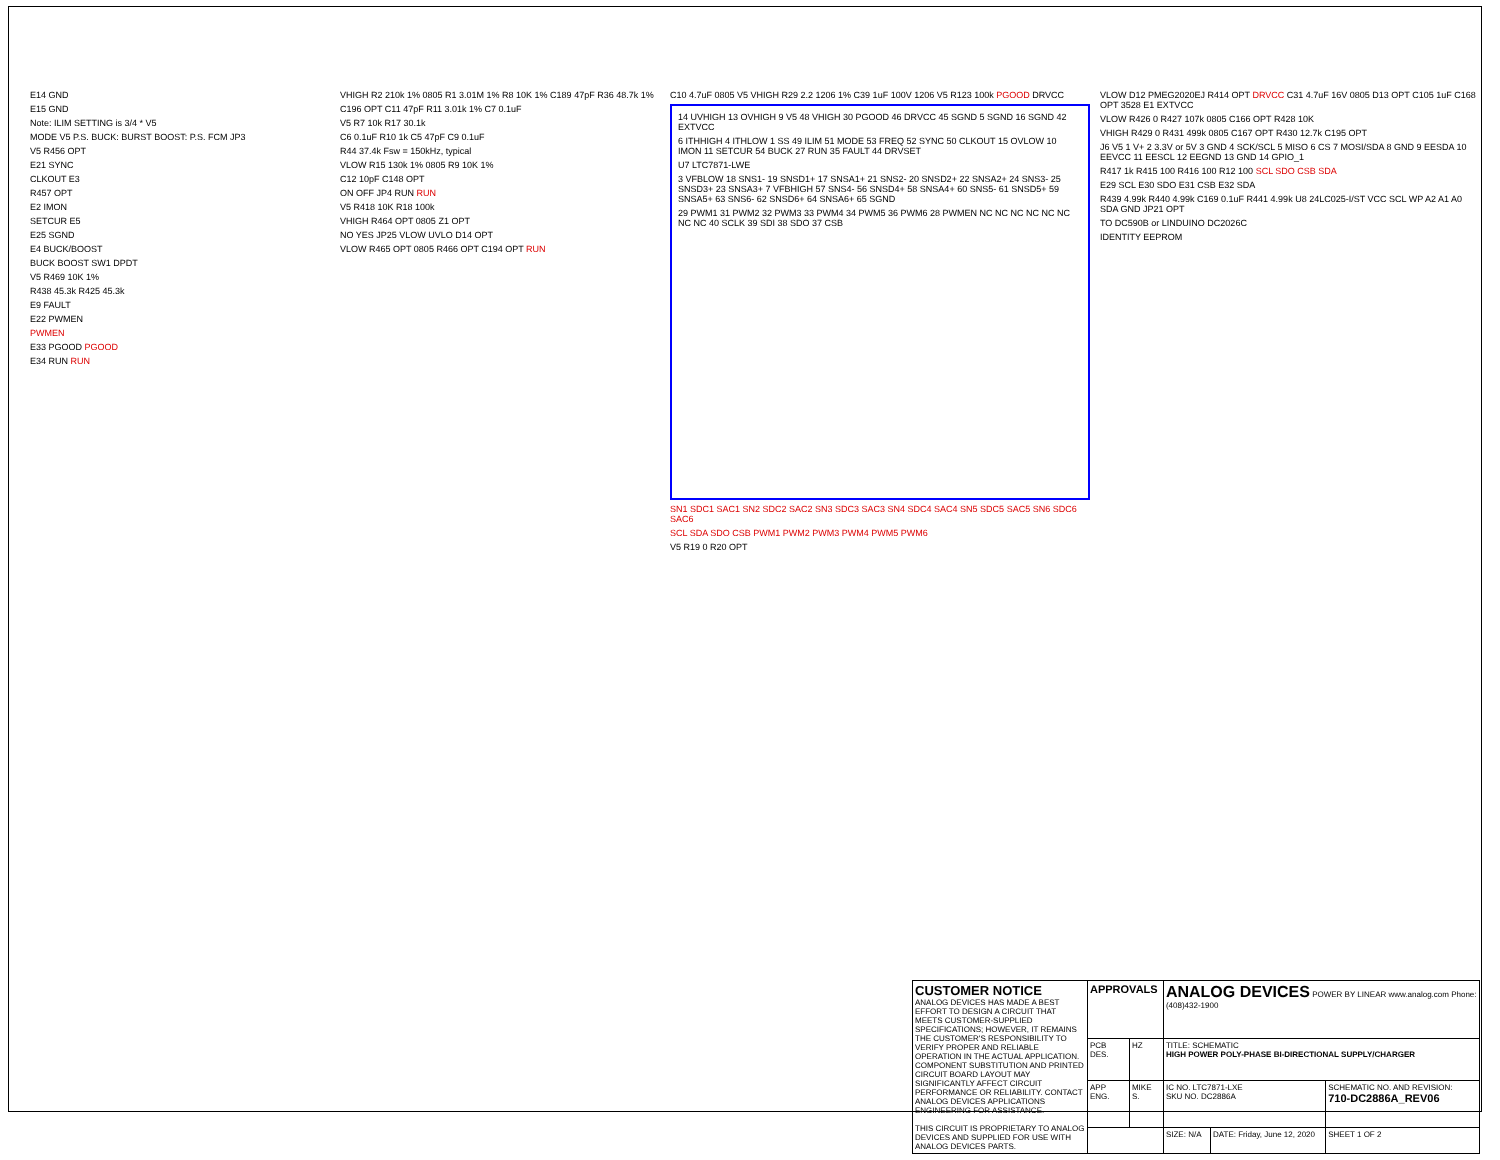E14 GND
E15 GND
Note: ILIM SETTING is 3/4 * V5
MODE V5 P.S. BUCK: BURST BOOST: P.S. FCM JP3
V5 R456 OPT
E21 SYNC
CLKOUT E3
R457 OPT
E2 IMON
SETCUR E5
E25 SGND
E4 BUCK/BOOST
BUCK BOOST SW1 DPDT
V5 R469 10K 1%
R438 45.3k R425 45.3k
E9 FAULT
E22 PWMEN
PWMEN
E33 PGOOD PGOOD
E34 RUN RUN
VHIGH R2 210k 1% 0805 R1 3.01M 1% R8 10K 1% C189 47pF R36 48.7k 1%
C196 OPT C11 47pF R11 3.01k 1% C7 0.1uF
V5 R7 10k R17 30.1k
C6 0.1uF R10 1k C5 47pF C9 0.1uF
R44 37.4k Fsw = 150kHz, typical
VLOW R15 130k 1% 0805 R9 10K 1%
C12 10pF C148 OPT
ON OFF JP4 RUN RUN
V5 R418 10K R18 100k
VHIGH R464 OPT 0805 Z1 OPT
NO YES JP25 VLOW UVLO D14 OPT
VLOW R465 OPT 0805 R466 OPT C194 OPT RUN
C10 4.7uF 0805 V5 VHIGH R29 2.2 1206 1% C39 1uF 100V 1206 V5 R123 100k PGOOD DRVCC
14 UVHIGH 13 OVHIGH 9 V5 48 VHIGH 30 PGOOD 46 DRVCC 45 SGND 5 SGND 16 SGND 42 EXTVCC
6 ITHHIGH 4 ITHLOW 1 SS 49 ILIM 51 MODE 53 FREQ 52 SYNC 50 CLKOUT 15 OVLOW 10 IMON 11 SETCUR 54 BUCK 27 RUN 35 FAULT 44 DRVSET
U7 LTC7871-LWE
3 VFBLOW 18 SNS1- 19 SNSD1+ 17 SNSA1+ 21 SNS2- 20 SNSD2+ 22 SNSA2+ 24 SNS3- 25 SNSD3+ 23 SNSA3+ 7 VFBHIGH 57 SNS4- 56 SNSD4+ 58 SNSA4+ 60 SNS5- 61 SNSD5+ 59 SNSA5+ 63 SNS6- 62 SNSD6+ 64 SNSA6+ 65 SGND
29 PWM1 31 PWM2 32 PWM3 33 PWM4 34 PWM5 36 PWM6 28 PWMEN NC NC NC NC NC NC NC NC 40 SCLK 39 SDI 38 SDO 37 CSB
SN1 SDC1 SAC1 SN2 SDC2 SAC2 SN3 SDC3 SAC3 SN4 SDC4 SAC4 SN5 SDC5 SAC5 SN6 SDC6 SAC6
SCL SDA SDO CSB PWM1 PWM2 PWM3 PWM4 PWM5 PWM6
V5 R19 0 R20 OPT
VLOW D12 PMEG2020EJ R414 OPT DRVCC C31 4.7uF 16V 0805 D13 OPT C105 1uF C168 OPT 3528 E1 EXTVCC
VLOW R426 0 R427 107k 0805 C166 OPT R428 10K
VHIGH R429 0 R431 499k 0805 C167 OPT R430 12.7k C195 OPT
J6 V5 1 V+ 2 3.3V or 5V 3 GND 4 SCK/SCL 5 MISO 6 CS 7 MOSI/SDA 8 GND 9 EESDA 10 EEVCC 11 EESCL 12 EEGND 13 GND 14 GPIO_1
R417 1k R415 100 R416 100 R12 100 SCL SDO CSB SDA
E29 SCL E30 SDO E31 CSB E32 SDA
R439 4.99k R440 4.99k C169 0.1uF R441 4.99k U8 24LC025-I/ST VCC SCL WP A2 A1 A0 SDA GND JP21 OPT
TO DC590B or LINDUINO DC2026C
IDENTITY EEPROM
| CUSTOMER NOTICE ANALOG DEVICES HAS MADE A BEST EFFORT TO DESIGN A CIRCUIT THAT MEETS CUSTOMER-SUPPLIED SPECIFICATIONS; HOWEVER, IT REMAINS THE CUSTOMER'S RESPONSIBILITY TO VERIFY PROPER AND RELIABLE OPERATION IN THE ACTUAL APPLICATION. COMPONENT SUBSTITUTION AND PRINTED CIRCUIT BOARD LAYOUT MAY SIGNIFICANTLY AFFECT CIRCUIT PERFORMANCE OR RELIABILITY. CONTACT ANALOG DEVICES APPLICATIONS ENGINEERING FOR ASSISTANCE. THIS CIRCUIT IS PROPRIETARY TO ANALOG DEVICES AND SUPPLIED FOR USE WITH ANALOG DEVICES PARTS. | APPROVALS | | ANALOG DEVICES POWER BY LINEAR www.analog.com Phone: (408)432-1900 | | |
| | PCB DES. | HZ | TITLE: SCHEMATIC HIGH POWER POLY-PHASE BI-DIRECTIONAL SUPPLY/CHARGER | | |
| | APP ENG. | MIKE S. | IC NO. LTC7871-LXE SKU NO. DC2886A | | SCHEMATIC NO. AND REVISION: 710-DC2886A_REV06 |
| | | | SIZE: N/A | DATE: Friday, June 12, 2020 | SHEET 1 OF 2 |